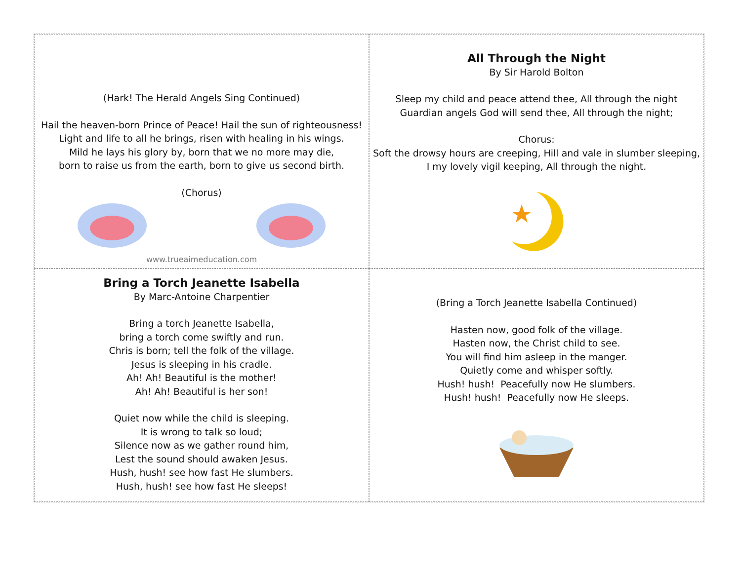(Hark! The Herald Angels Sing Continued)
Hail the heaven-born Prince of Peace! Hail the sun of righteousness!
Light and life to all he brings, risen with healing in his wings.
Mild he lays his glory by, born that we no more may die,
born to raise us from the earth, born to give us second birth.
(Chorus)
www.trueaimeducation.com
All Through the Night
By Sir Harold Bolton
Sleep my child and peace attend thee, All through the night
Guardian angels God will send thee, All through the night;
Chorus:
Soft the drowsy hours are creeping, Hill and vale in slumber sleeping,
I my lovely vigil keeping, All through the night.
Bring a Torch Jeanette Isabella
By Marc-Antoine Charpentier
Bring a torch Jeanette Isabella,
bring a torch come swiftly and run.
Chris is born; tell the folk of the village.
Jesus is sleeping in his cradle.
Ah! Ah! Beautiful is the mother!
Ah! Ah! Beautiful is her son!
Quiet now while the child is sleeping.
It is wrong to talk so loud;
Silence now as we gather round him,
Lest the sound should awaken Jesus.
Hush, hush! see how fast He slumbers.
Hush, hush! see how fast He sleeps!
(Bring a Torch Jeanette Isabella Continued)
Hasten now, good folk of the village.
Hasten now, the Christ child to see.
You will find him asleep in the manger.
Quietly come and whisper softly.
Hush! hush! Peacefully now He slumbers.
Hush! hush! Peacefully now He sleeps.